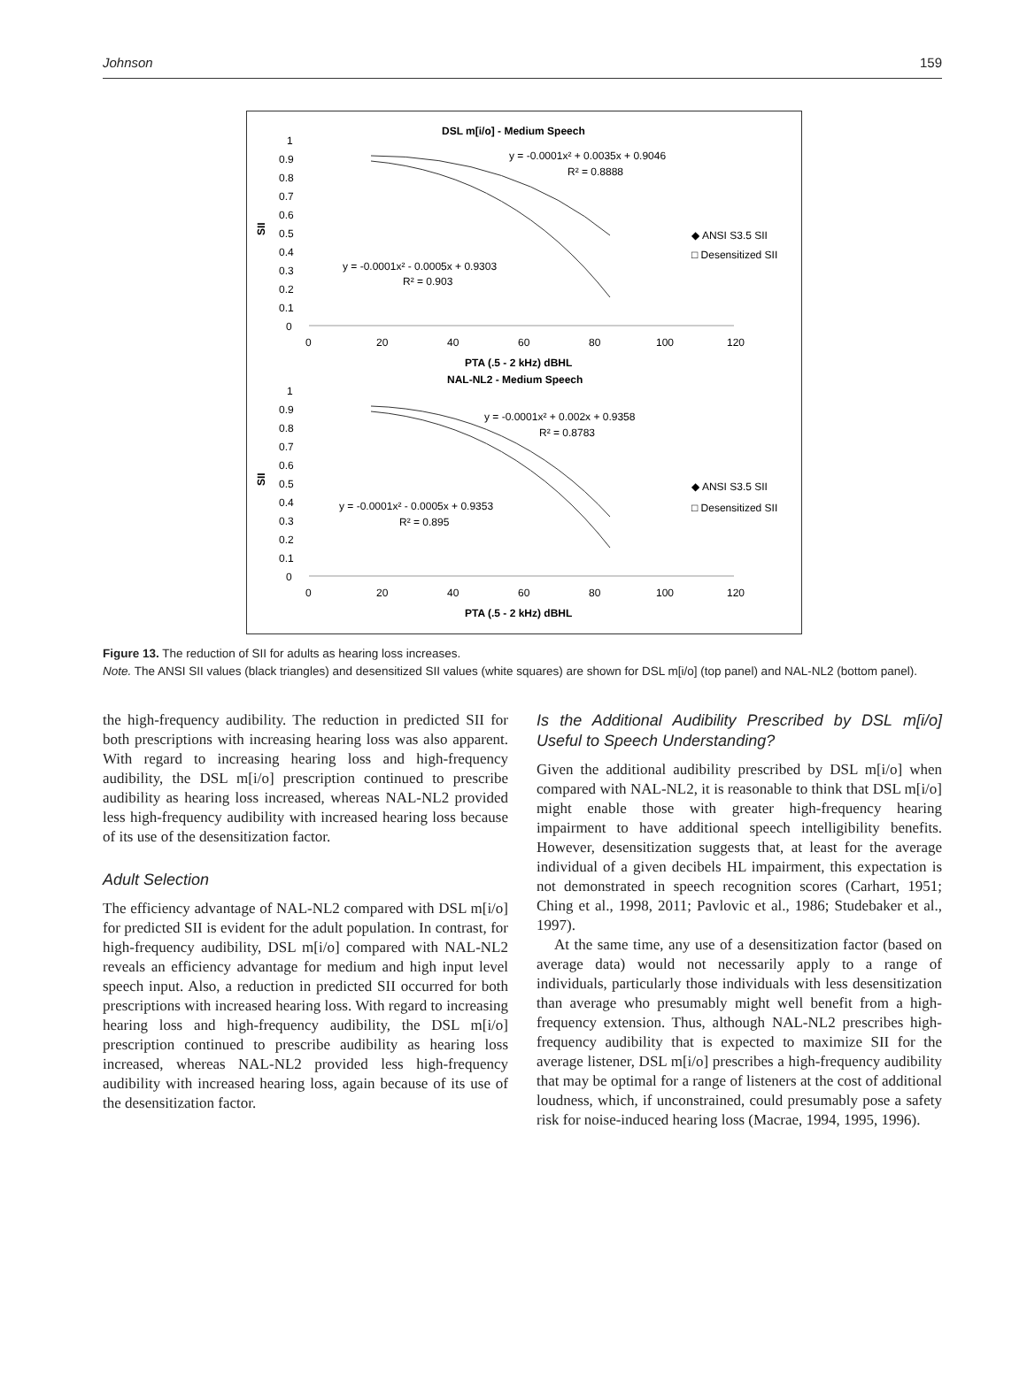Johnson 159
DSL m[i/o] - Medium Speech
1
0.9
0.8
0.7
0.6
0.5
0.4
0.3
0.2
0.1
0
SII
0
20
40
60
80
100
120
PTA (.5 - 2 kHz) dBHL
y = -0.0001x² + 0.0035x + 0.9046
R² = 0.8888
y = -0.0001x² - 0.0005x + 0.9303
R² = 0.903
◆ ANSI S3.5 SII
□ Desensitized SII
NAL-NL2 - Medium Speech
1
0.9
0.8
0.7
0.6
0.5
0.4
0.3
0.2
0.1
0
SII
0
20
40
60
80
100
120
PTA (.5 - 2 kHz) dBHL
y = -0.0001x² + 0.002x + 0.9358
R² = 0.8783
y = -0.0001x² - 0.0005x + 0.9353
R² = 0.895
◆ ANSI S3.5 SII
□ Desensitized SII
Figure 13. The reduction of SII for adults as hearing loss increases.
Note. The ANSI SII values (black triangles) and desensitized SII values (white squares) are shown for DSL m[i/o] (top panel) and NAL-NL2 (bottom panel).
the high-frequency audibility. The reduction in predicted SII for both prescriptions with increasing hearing loss was also apparent. With regard to increasing hearing loss and high-frequency audibility, the DSL m[i/o] prescription continued to prescribe audibility as hearing loss increased, whereas NAL-NL2 provided less high-frequency audibility with increased hearing loss because of its use of the desensitization factor.
Adult Selection
The efficiency advantage of NAL-NL2 compared with DSL m[i/o] for predicted SII is evident for the adult population. In contrast, for high-frequency audibility, DSL m[i/o] compared with NAL-NL2 reveals an efficiency advantage for medium and high input level speech input. Also, a reduction in predicted SII occurred for both prescriptions with increased hearing loss. With regard to increasing hearing loss and high-frequency audibility, the DSL m[i/o] prescription continued to prescribe audibility as hearing loss increased, whereas NAL-NL2 provided less high-frequency audibility with increased hearing loss, again because of its use of the desensitization factor.
Is the Additional Audibility Prescribed by DSL m[i/o] Useful to Speech Understanding?
Given the additional audibility prescribed by DSL m[i/o] when compared with NAL-NL2, it is reasonable to think that DSL m[i/o] might enable those with greater high-frequency hearing impairment to have additional speech intelligibility benefits. However, desensitization suggests that, at least for the average individual of a given decibels HL impairment, this expectation is not demonstrated in speech recognition scores (Carhart, 1951; Ching et al., 1998, 2011; Pavlovic et al., 1986; Studebaker et al., 1997).
At the same time, any use of a desensitization factor (based on average data) would not necessarily apply to a range of individuals, particularly those individuals with less desensitization than average who presumably might well benefit from a high-frequency extension. Thus, although NAL-NL2 prescribes high-frequency audibility that is expected to maximize SII for the average listener, DSL m[i/o] prescribes a high-frequency audibility that may be optimal for a range of listeners at the cost of additional loudness, which, if unconstrained, could presumably pose a safety risk for noise-induced hearing loss (Macrae, 1994, 1995, 1996).